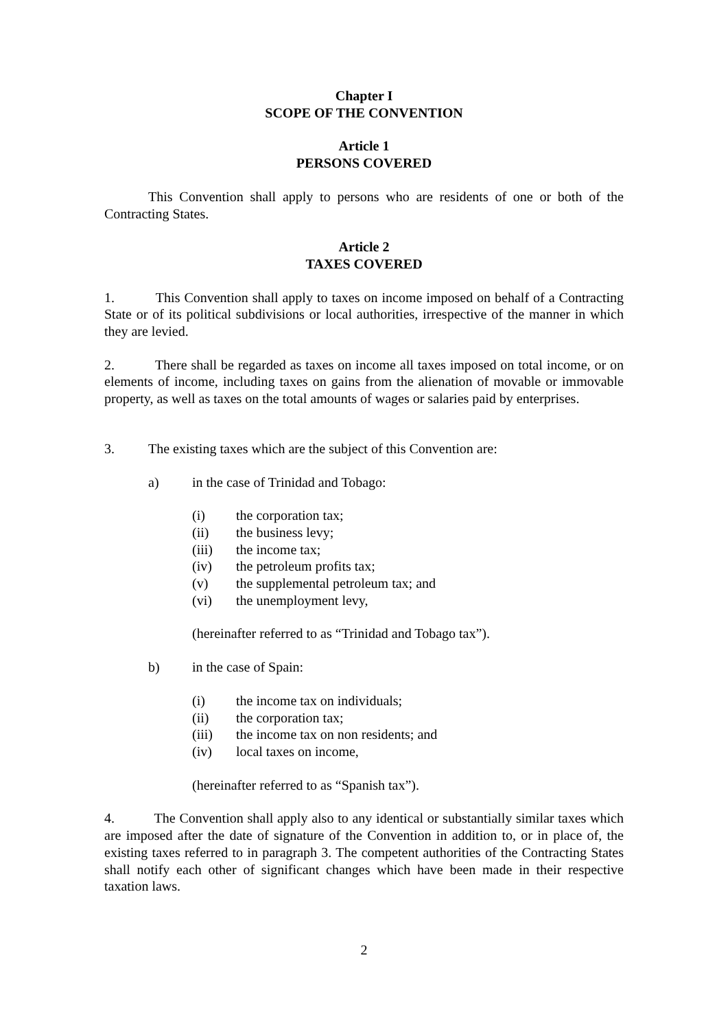Chapter I
SCOPE OF THE CONVENTION
Article 1
PERSONS COVERED
This Convention shall apply to persons who are residents of one or both of the Contracting States.
Article 2
TAXES COVERED
1. This Convention shall apply to taxes on income imposed on behalf of a Contracting State or of its political subdivisions or local authorities, irrespective of the manner in which they are levied.
2. There shall be regarded as taxes on income all taxes imposed on total income, or on elements of income, including taxes on gains from the alienation of movable or immovable property, as well as taxes on the total amounts of wages or salaries paid by enterprises.
3. The existing taxes which are the subject of this Convention are:
a) in the case of Trinidad and Tobago:
(i) the corporation tax;
(ii) the business levy;
(iii) the income tax;
(iv) the petroleum profits tax;
(v) the supplemental petroleum tax; and
(vi) the unemployment levy,
(hereinafter referred to as “Trinidad and Tobago tax”).
b) in the case of Spain:
(i) the income tax on individuals;
(ii) the corporation tax;
(iii) the income tax on non residents; and
(iv) local taxes on income,
(hereinafter referred to as “Spanish tax”).
4. The Convention shall apply also to any identical or substantially similar taxes which are imposed after the date of signature of the Convention in addition to, or in place of, the existing taxes referred to in paragraph 3. The competent authorities of the Contracting States shall notify each other of significant changes which have been made in their respective taxation laws.
2